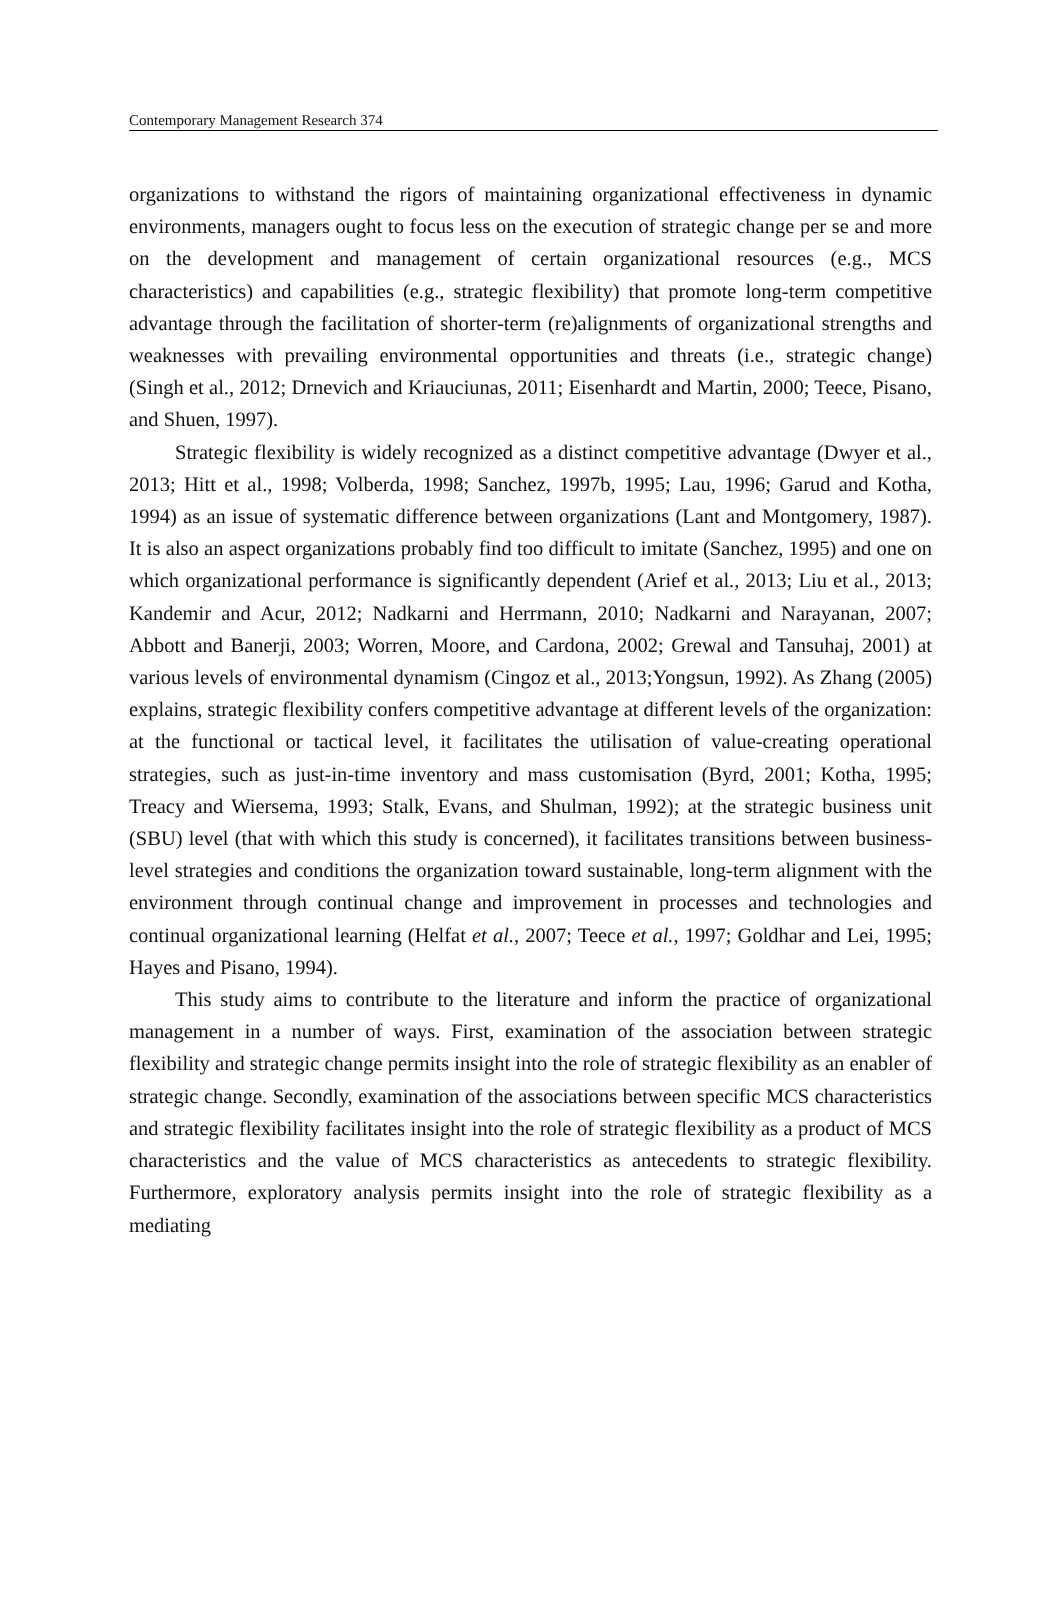Contemporary Management Research 374
organizations to withstand the rigors of maintaining organizational effectiveness in dynamic environments, managers ought to focus less on the execution of strategic change per se and more on the development and management of certain organizational resources (e.g., MCS characteristics) and capabilities (e.g., strategic flexibility) that promote long-term competitive advantage through the facilitation of shorter-term (re)alignments of organizational strengths and weaknesses with prevailing environmental opportunities and threats (i.e., strategic change) (Singh et al., 2012; Drnevich and Kriauciunas, 2011; Eisenhardt and Martin, 2000; Teece, Pisano, and Shuen, 1997).
Strategic flexibility is widely recognized as a distinct competitive advantage (Dwyer et al., 2013; Hitt et al., 1998; Volberda, 1998; Sanchez, 1997b, 1995; Lau, 1996; Garud and Kotha, 1994) as an issue of systematic difference between organizations (Lant and Montgomery, 1987). It is also an aspect organizations probably find too difficult to imitate (Sanchez, 1995) and one on which organizational performance is significantly dependent (Arief et al., 2013; Liu et al., 2013; Kandemir and Acur, 2012; Nadkarni and Herrmann, 2010; Nadkarni and Narayanan, 2007; Abbott and Banerji, 2003; Worren, Moore, and Cardona, 2002; Grewal and Tansuhaj, 2001) at various levels of environmental dynamism (Cingoz et al., 2013;Yongsun, 1992). As Zhang (2005) explains, strategic flexibility confers competitive advantage at different levels of the organization: at the functional or tactical level, it facilitates the utilisation of value-creating operational strategies, such as just-in-time inventory and mass customisation (Byrd, 2001; Kotha, 1995; Treacy and Wiersema, 1993; Stalk, Evans, and Shulman, 1992); at the strategic business unit (SBU) level (that with which this study is concerned), it facilitates transitions between business-level strategies and conditions the organization toward sustainable, long-term alignment with the environment through continual change and improvement in processes and technologies and continual organizational learning (Helfat et al., 2007; Teece et al., 1997; Goldhar and Lei, 1995; Hayes and Pisano, 1994).
This study aims to contribute to the literature and inform the practice of organizational management in a number of ways. First, examination of the association between strategic flexibility and strategic change permits insight into the role of strategic flexibility as an enabler of strategic change. Secondly, examination of the associations between specific MCS characteristics and strategic flexibility facilitates insight into the role of strategic flexibility as a product of MCS characteristics and the value of MCS characteristics as antecedents to strategic flexibility. Furthermore, exploratory analysis permits insight into the role of strategic flexibility as a mediating